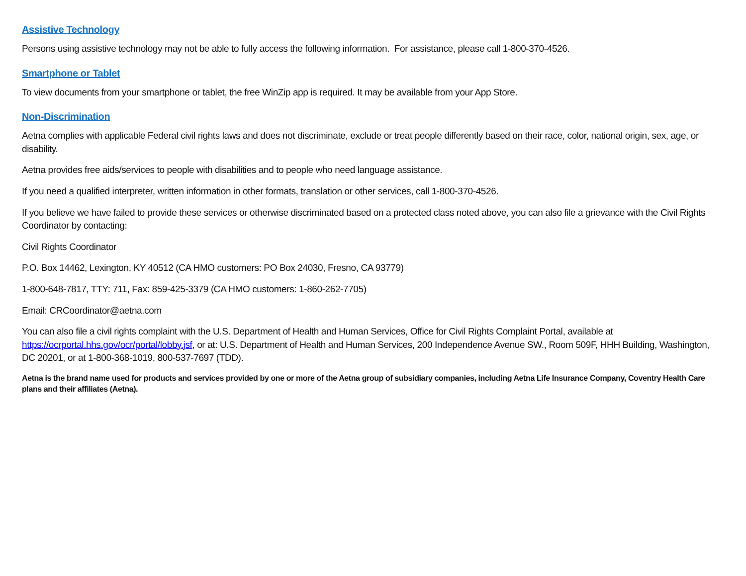Assistive Technology
Persons using assistive technology may not be able to fully access the following information. For assistance, please call 1-800-370-4526.
Smartphone or Tablet
To view documents from your smartphone or tablet, the free WinZip app is required. It may be available from your App Store.
Non-Discrimination
Aetna complies with applicable Federal civil rights laws and does not discriminate, exclude or treat people differently based on their race, color, national origin, sex, age, or disability.
Aetna provides free aids/services to people with disabilities and to people who need language assistance.
If you need a qualified interpreter, written information in other formats, translation or other services, call 1-800-370-4526.
If you believe we have failed to provide these services or otherwise discriminated based on a protected class noted above, you can also file a grievance with the Civil Rights Coordinator by contacting:
Civil Rights Coordinator
P.O. Box 14462, Lexington, KY 40512 (CA HMO customers: PO Box 24030, Fresno, CA 93779)
1-800-648-7817, TTY: 711, Fax: 859-425-3379 (CA HMO customers: 1-860-262-7705)
Email: CRCoordinator@aetna.com
You can also file a civil rights complaint with the U.S. Department of Health and Human Services, Office for Civil Rights Complaint Portal, available at https://ocrportal.hhs.gov/ocr/portal/lobby.jsf, or at: U.S. Department of Health and Human Services, 200 Independence Avenue SW., Room 509F, HHH Building, Washington, DC 20201, or at 1-800-368-1019, 800-537-7697 (TDD).
Aetna is the brand name used for products and services provided by one or more of the Aetna group of subsidiary companies, including Aetna Life Insurance Company, Coventry Health Care plans and their affiliates (Aetna).